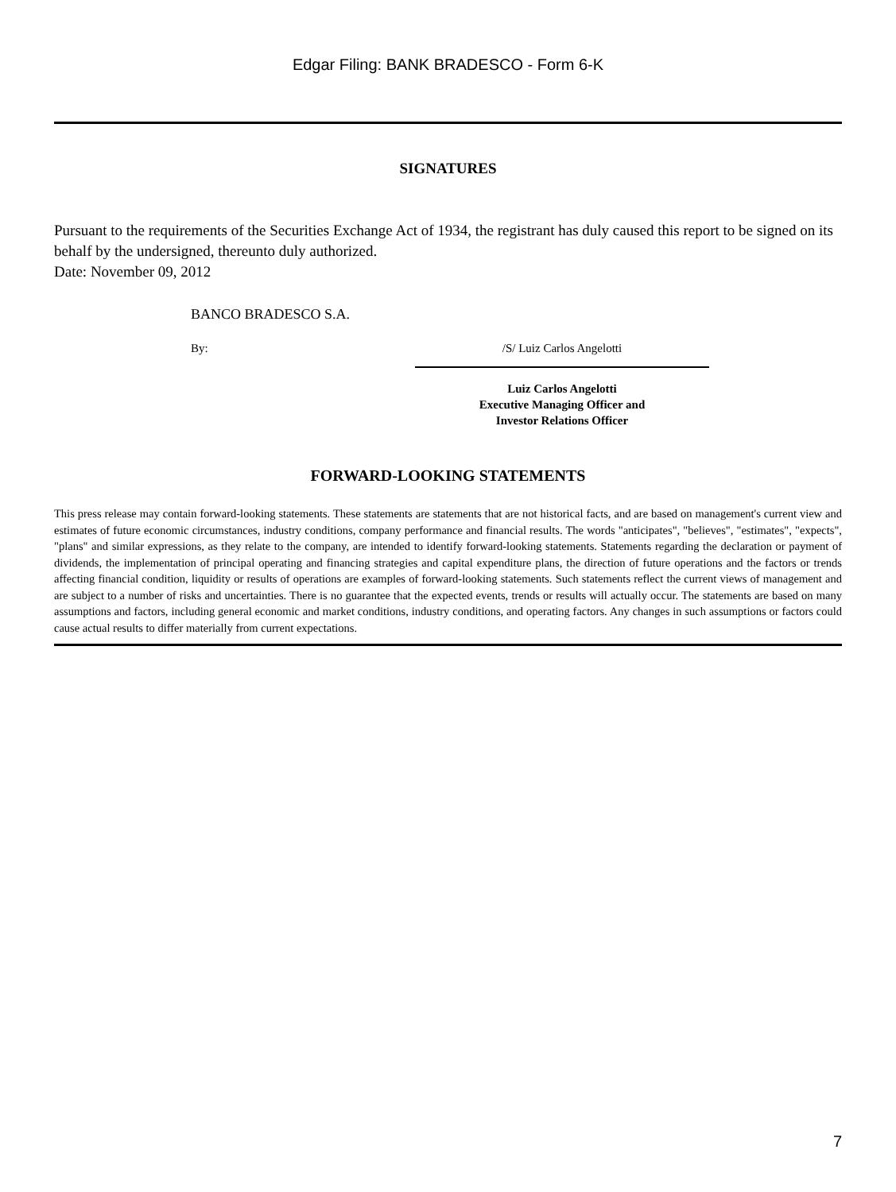Edgar Filing: BANK BRADESCO - Form 6-K
SIGNATURES
Pursuant to the requirements of the Securities Exchange Act of 1934, the registrant has duly caused this report to be signed on its behalf by the undersigned, thereunto duly authorized.
Date: November 09, 2012
BANCO BRADESCO S.A.
By: /S/ Luiz Carlos Angelotti
Luiz Carlos Angelotti
Executive Managing Officer and
Investor Relations Officer
FORWARD-LOOKING STATEMENTS
This press release may contain forward-looking statements. These statements are statements that are not historical facts, and are based on management's current view and estimates of future economic circumstances, industry conditions, company performance and financial results. The words "anticipates", "believes", "estimates", "expects", "plans" and similar expressions, as they relate to the company, are intended to identify forward-looking statements. Statements regarding the declaration or payment of dividends, the implementation of principal operating and financing strategies and capital expenditure plans, the direction of future operations and the factors or trends affecting financial condition, liquidity or results of operations are examples of forward-looking statements. Such statements reflect the current views of management and are subject to a number of risks and uncertainties. There is no guarantee that the expected events, trends or results will actually occur. The statements are based on many assumptions and factors, including general economic and market conditions, industry conditions, and operating factors. Any changes in such assumptions or factors could cause actual results to differ materially from current expectations.
7